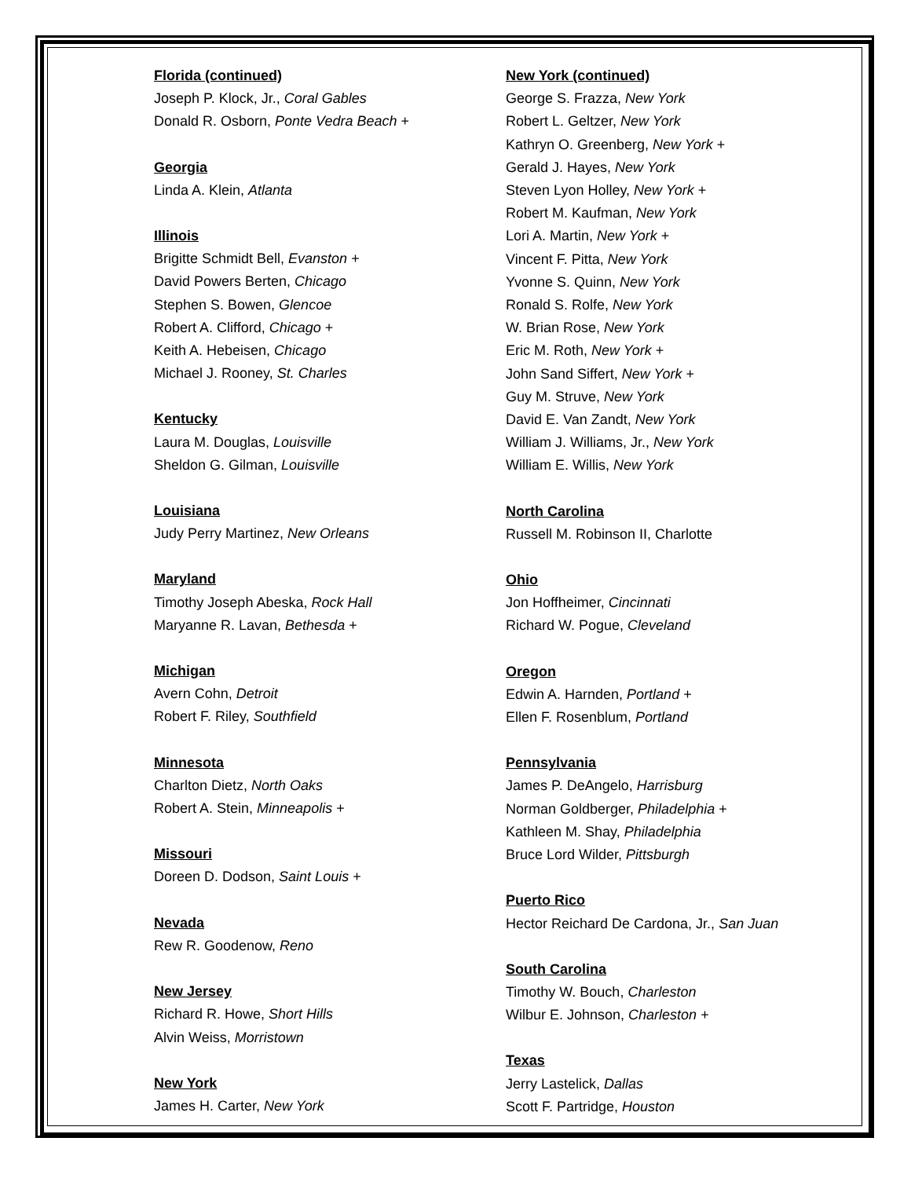Florida (continued)
Joseph P. Klock, Jr., Coral Gables
Donald R. Osborn, Ponte Vedra Beach +
Georgia
Linda A. Klein, Atlanta
Illinois
Brigitte Schmidt Bell, Evanston +
David Powers Berten, Chicago
Stephen S. Bowen, Glencoe
Robert A. Clifford, Chicago +
Keith A. Hebeisen, Chicago
Michael J. Rooney, St. Charles
Kentucky
Laura M. Douglas, Louisville
Sheldon G. Gilman, Louisville
Louisiana
Judy Perry Martinez, New Orleans
Maryland
Timothy Joseph Abeska, Rock Hall
Maryanne R. Lavan, Bethesda +
Michigan
Avern Cohn, Detroit
Robert F. Riley, Southfield
Minnesota
Charlton Dietz, North Oaks
Robert A. Stein, Minneapolis +
Missouri
Doreen D. Dodson, Saint Louis +
Nevada
Rew R. Goodenow, Reno
New Jersey
Richard R. Howe, Short Hills
Alvin Weiss, Morristown
New York
James H. Carter, New York
New York (continued)
George S. Frazza, New York
Robert L. Geltzer, New York
Kathryn O. Greenberg, New York +
Gerald J. Hayes, New York
Steven Lyon Holley, New York +
Robert M. Kaufman, New York
Lori A. Martin, New York +
Vincent F. Pitta, New York
Yvonne S. Quinn, New York
Ronald S. Rolfe, New York
W. Brian Rose, New York
Eric M. Roth, New York +
John Sand Siffert, New York +
Guy M. Struve, New York
David E. Van Zandt, New York
William J. Williams, Jr., New York
William E. Willis, New York
North Carolina
Russell M. Robinson II, Charlotte
Ohio
Jon Hoffheimer, Cincinnati
Richard W. Pogue, Cleveland
Oregon
Edwin A. Harnden, Portland +
Ellen F. Rosenblum, Portland
Pennsylvania
James P. DeAngelo, Harrisburg
Norman Goldberger, Philadelphia +
Kathleen M. Shay, Philadelphia
Bruce Lord Wilder, Pittsburgh
Puerto Rico
Hector Reichard De Cardona, Jr., San Juan
South Carolina
Timothy W. Bouch, Charleston
Wilbur E. Johnson, Charleston +
Texas
Jerry Lastelick, Dallas
Scott F. Partridge, Houston